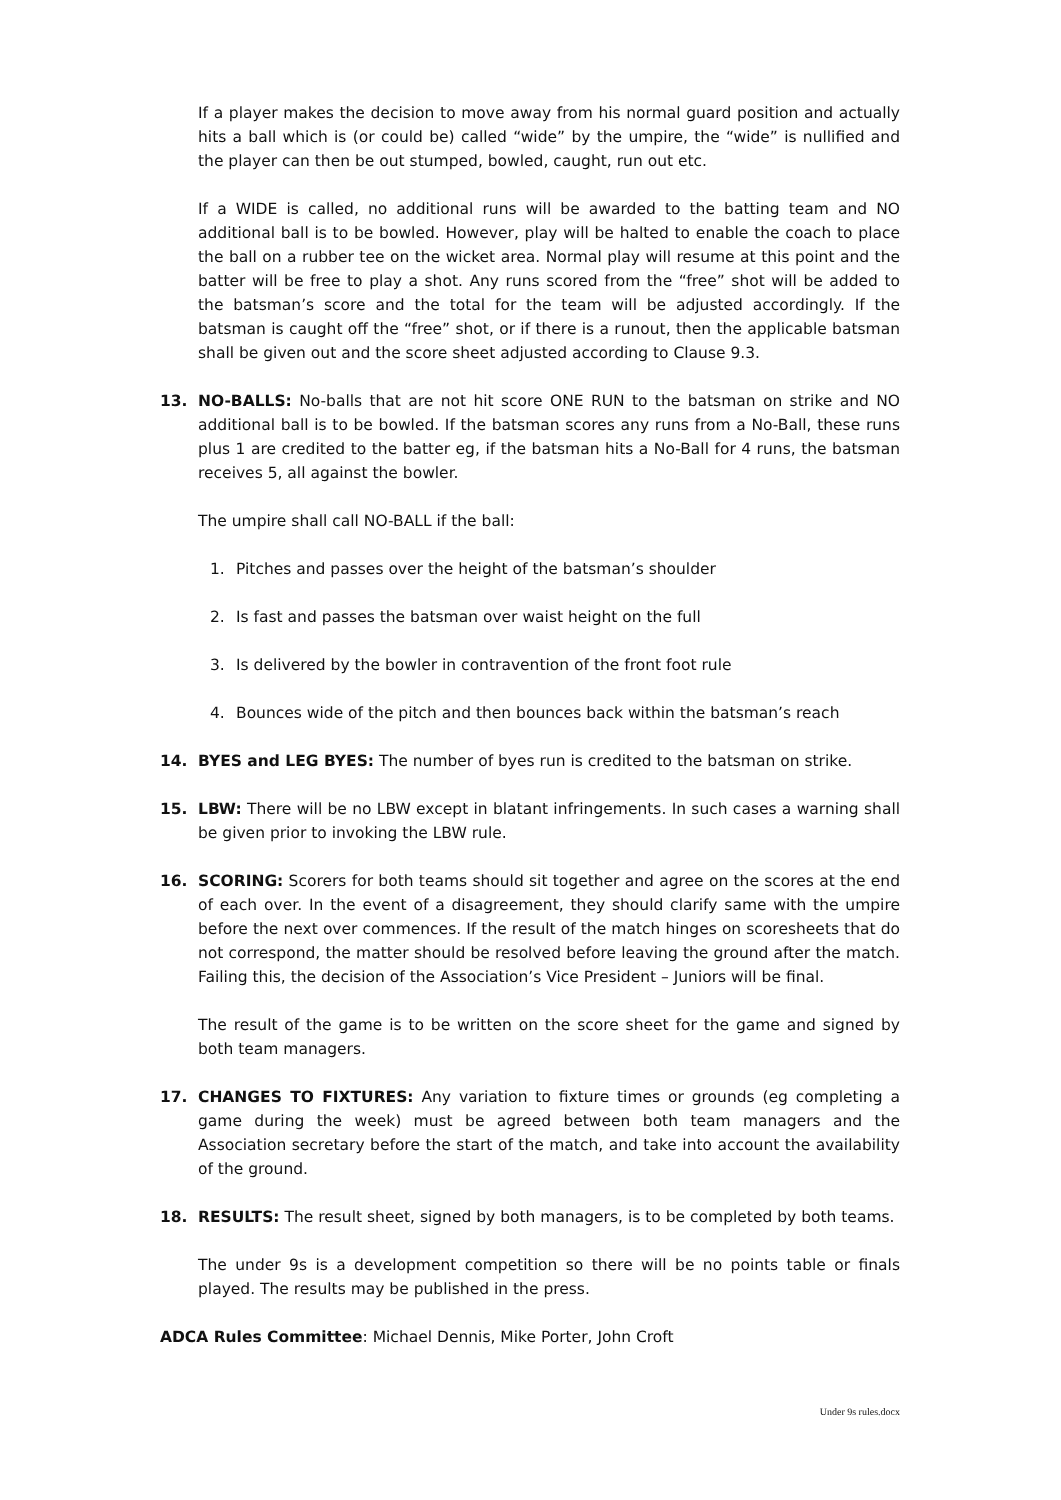If a player makes the decision to move away from his normal guard position and actually hits a ball which is (or could be) called “wide” by the umpire, the “wide” is nullified and the player can then be out stumped, bowled, caught, run out etc.
If a WIDE is called, no additional runs will be awarded to the batting team and NO additional ball is to be bowled. However, play will be halted to enable the coach to place the ball on a rubber tee on the wicket area. Normal play will resume at this point and the batter will be free to play a shot. Any runs scored from the “free” shot will be added to the batsman’s score and the total for the team will be adjusted accordingly. If the batsman is caught off the “free” shot, or if there is a runout, then the applicable batsman shall be given out and the score sheet adjusted according to Clause 9.3.
13. NO-BALLS: No-balls that are not hit score ONE RUN to the batsman on strike and NO additional ball is to be bowled. If the batsman scores any runs from a No-Ball, these runs plus 1 are credited to the batter eg, if the batsman hits a No-Ball for 4 runs, the batsman receives 5, all against the bowler.
The umpire shall call NO-BALL if the ball:
1. Pitches and passes over the height of the batsman’s shoulder
2. Is fast and passes the batsman over waist height on the full
3. Is delivered by the bowler in contravention of the front foot rule
4. Bounces wide of the pitch and then bounces back within the batsman’s reach
14. BYES and LEG BYES: The number of byes run is credited to the batsman on strike.
15. LBW: There will be no LBW except in blatant infringements. In such cases a warning shall be given prior to invoking the LBW rule.
16. SCORING: Scorers for both teams should sit together and agree on the scores at the end of each over. In the event of a disagreement, they should clarify same with the umpire before the next over commences. If the result of the match hinges on scoresheets that do not correspond, the matter should be resolved before leaving the ground after the match. Failing this, the decision of the Association’s Vice President – Juniors will be final.
The result of the game is to be written on the score sheet for the game and signed by both team managers.
17. CHANGES TO FIXTURES: Any variation to fixture times or grounds (eg completing a game during the week) must be agreed between both team managers and the Association secretary before the start of the match, and take into account the availability of the ground.
18. RESULTS: The result sheet, signed by both managers, is to be completed by both teams.
The under 9s is a development competition so there will be no points table or finals played. The results may be published in the press.
ADCA Rules Committee: Michael Dennis, Mike Porter, John Croft
Under 9s rules.docx